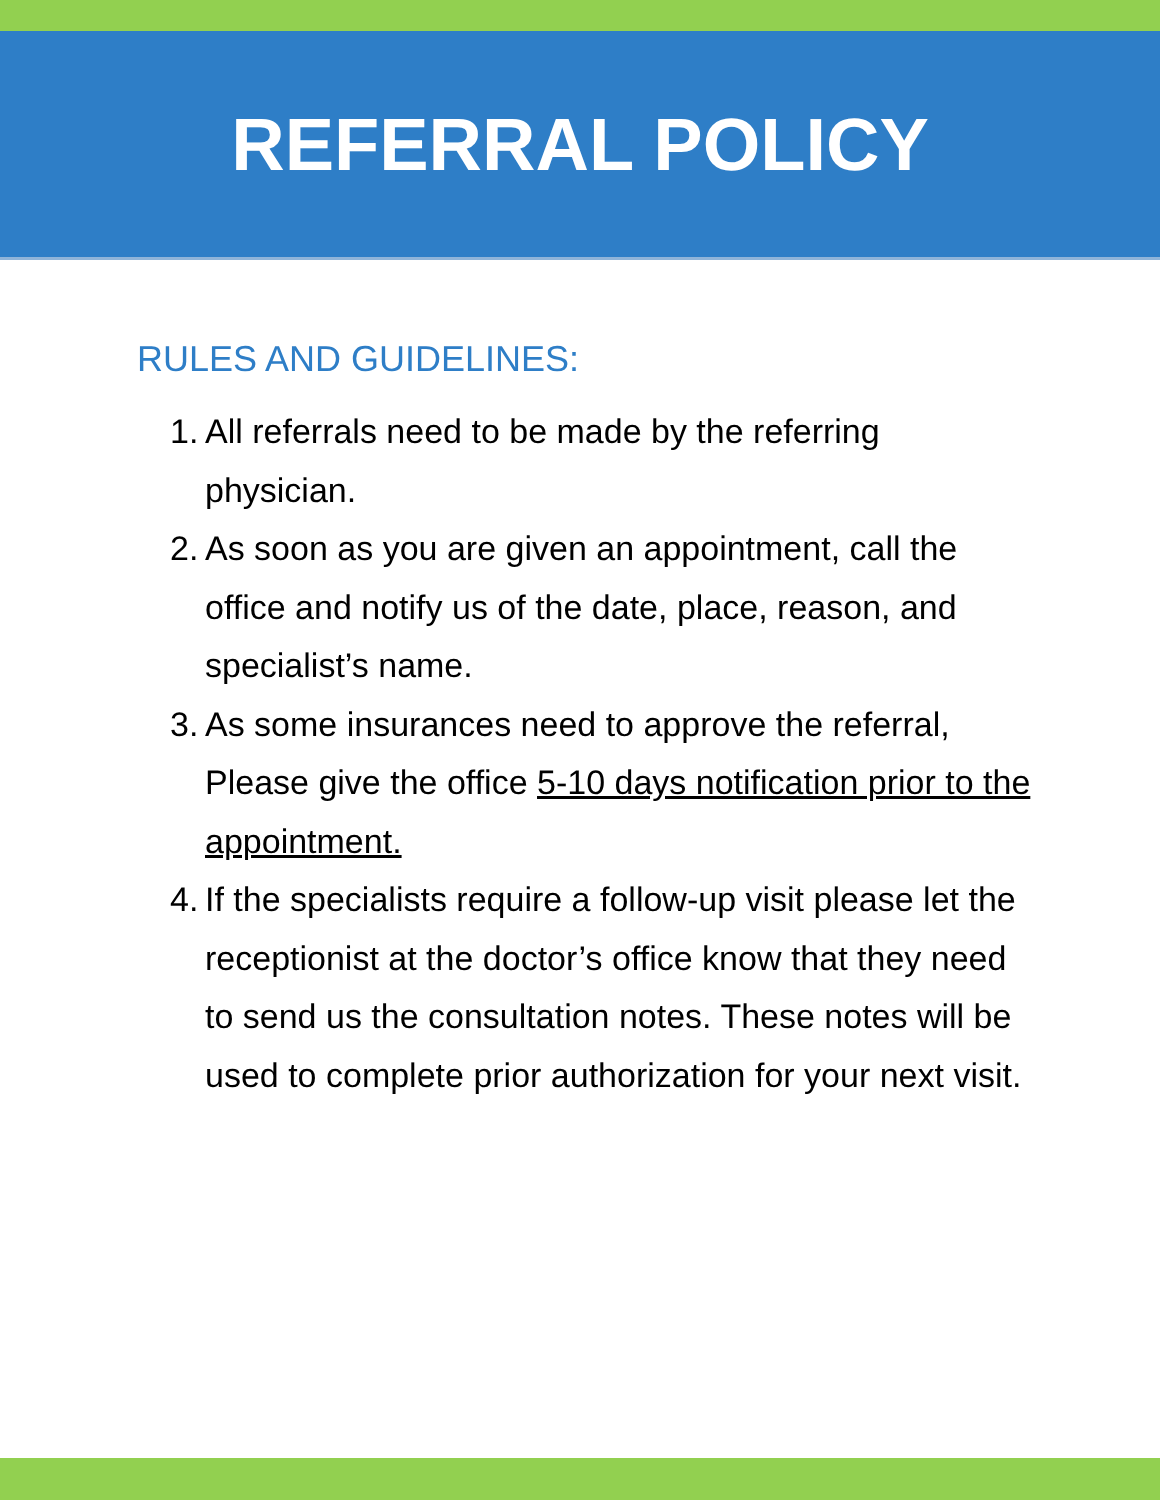REFERRAL POLICY
RULES AND GUIDELINES:
1. All referrals need to be made by the referring physician.
2. As soon as you are given an appointment, call the office and notify us of the date, place, reason, and specialist’s name.
3. As some insurances need to approve the referral, Please give the office 5-10 days notification prior to the appointment.
4. If the specialists require a follow-up visit please let the receptionist at the doctor’s office know that they need to send us the consultation notes. These notes will be used to complete prior authorization for your next visit.